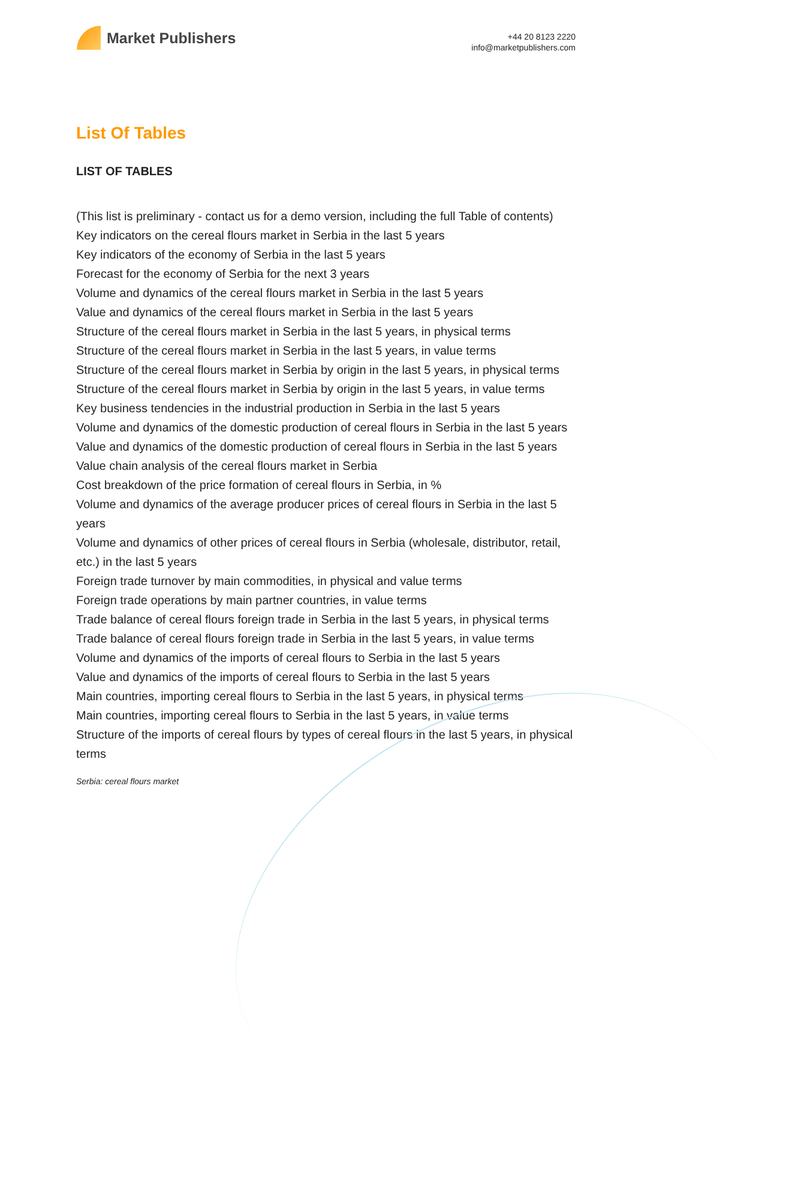Market Publishers
+44 20 8123 2220
info@marketpublishers.com
List Of Tables
LIST OF TABLES
(This list is preliminary - contact us for a demo version, including the full Table of contents)
Key indicators on the cereal flours market in Serbia in the last 5 years
Key indicators of the economy of Serbia in the last 5 years
Forecast for the economy of Serbia for the next 3 years
Volume and dynamics of the cereal flours market in Serbia in the last 5 years
Value and dynamics of the cereal flours market in Serbia in the last 5 years
Structure of the cereal flours market in Serbia in the last 5 years, in physical terms
Structure of the cereal flours market in Serbia in the last 5 years, in value terms
Structure of the cereal flours market in Serbia by origin in the last 5 years, in physical terms
Structure of the cereal flours market in Serbia by origin in the last 5 years, in value terms
Key business tendencies in the industrial production in Serbia in the last 5 years
Volume and dynamics of the domestic production of cereal flours in Serbia in the last 5 years
Value and dynamics of the domestic production of cereal flours in Serbia in the last 5 years
Value chain analysis of the cereal flours market in Serbia
Cost breakdown of the price formation of cereal flours in Serbia, in %
Volume and dynamics of the average producer prices of cereal flours in Serbia in the last 5 years
Volume and dynamics of other prices of cereal flours in Serbia (wholesale, distributor, retail, etc.) in the last 5 years
Foreign trade turnover by main commodities, in physical and value terms
Foreign trade operations by main partner countries, in value terms
Trade balance of cereal flours foreign trade in Serbia in the last 5 years, in physical terms
Trade balance of cereal flours foreign trade in Serbia in the last 5 years, in value terms
Volume and dynamics of the imports of cereal flours to Serbia in the last 5 years
Value and dynamics of the imports of cereal flours to Serbia in the last 5 years
Main countries, importing cereal flours to Serbia in the last 5 years, in physical terms
Main countries, importing cereal flours to Serbia in the last 5 years, in value terms
Structure of the imports of cereal flours by types of cereal flours in the last 5 years, in physical terms
Serbia: cereal flours market